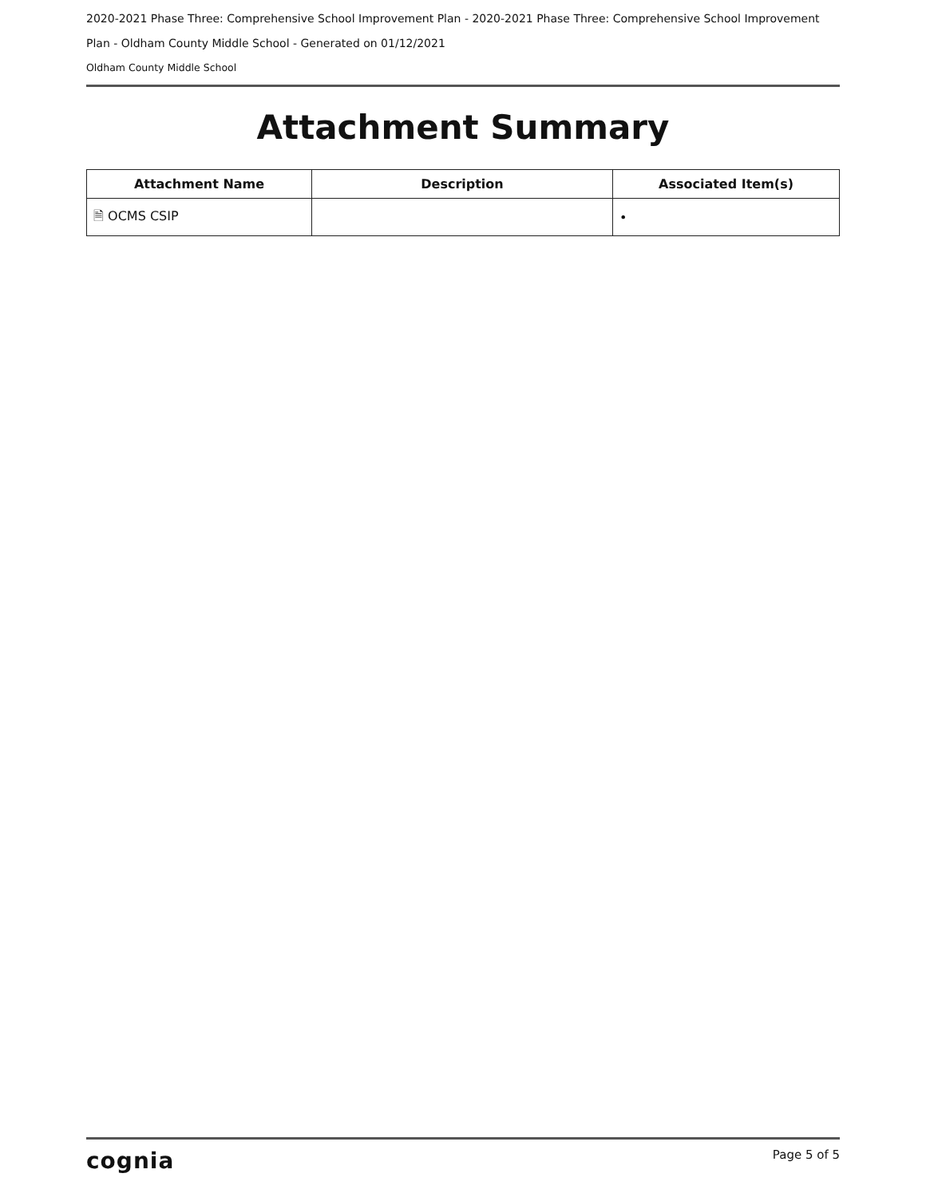2020-2021 Phase Three: Comprehensive School Improvement Plan - 2020-2021 Phase Three: Comprehensive School Improvement
Plan - Oldham County Middle School - Generated on 01/12/2021
Oldham County Middle School
Attachment Summary
| Attachment Name | Description | Associated Item(s) |
| --- | --- | --- |
| 🗎 OCMS CSIP | | • |
cognia Page 5 of 5